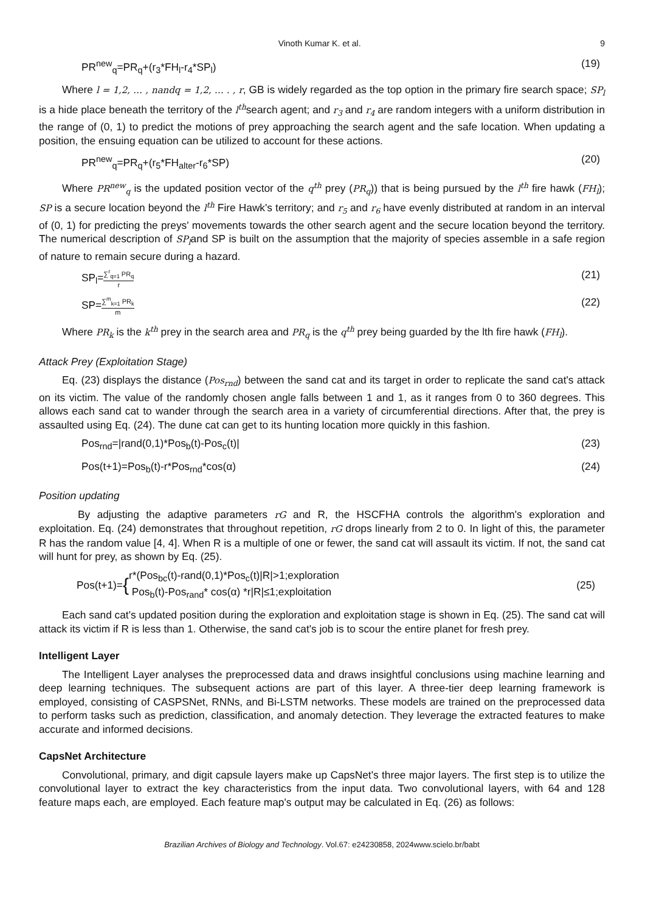Vinoth Kumar K. et al. 9
PR<sup>new</sup><sub>q</sub>=PR<sub>q</sub>+(r<sub>3</sub>*FH<sub>l</sub>-r<sub>4</sub>*SP<sub>l</sub>) (19)
Where l = 1,2, … , nandq = 1,2, … . , r, GB is widely regarded as the top option in the primary fire search space; SP<sub>l</sub> is a hide place beneath the territory of the l<sup>th</sup>search agent; and r<sub>3</sub> and r<sub>4</sub> are random integers with a uniform distribution in the range of (0, 1) to predict the motions of prey approaching the search agent and the safe location. When updating a position, the ensuing equation can be utilized to account for these actions.
PR<sup>new</sup><sub>q</sub>=PR<sub>q</sub>+(r<sub>5</sub>*FH<sub>alter</sub>-r<sub>6</sub>*SP) (20)
Where PR<sup>new</sup><sub>q</sub> is the updated position vector of the q<sup>th</sup> prey (PR<sub>q</sub>)) that is being pursued by the l<sup>th</sup> fire hawk (FH<sub>l</sub>); SP is a secure location beyond the l<sup>th</sup> Fire Hawk's territory; and r<sub>5</sub> and r<sub>6</sub> have evenly distributed at random in an interval of (0, 1) for predicting the preys' movements towards the other search agent and the secure location beyond the territory. The numerical description of SP<sub>l</sub>and SP is built on the assumption that the majority of species assemble in a safe region of nature to remain secure during a hazard.
SP<sub>l</sub>=∑<sup>r</sup><sub>q=1</sub> PR<sub>q</sub> r (21)
SP=∑<sup>m</sup><sub>k=1</sub> PR<sub>k</sub> m (22)
Where PR<sub>k</sub> is the k<sup>th</sup> prey in the search area and PR<sub>q</sub> is the q<sup>th</sup> prey being guarded by the lth fire hawk (FH<sub>l</sub>).
Attack Prey (Exploitation Stage)
Eq. (23) displays the distance (Pos<sub>rnd</sub>) between the sand cat and its target in order to replicate the sand cat's attack on its victim. The value of the randomly chosen angle falls between 1 and 1, as it ranges from 0 to 360 degrees. This allows each sand cat to wander through the search area in a variety of circumferential directions. After that, the prey is assaulted using Eq. (24). The dune cat can get to its hunting location more quickly in this fashion.
Pos<sub>rnd</sub>=|rand(0,1)*Pos<sub>b</sub>(t)-Pos<sub>c</sub>(t)| (23)
Pos(t+1)=Pos<sub>b</sub>(t)-r*Pos<sub>rnd</sub>*cos(α) (24)
Position updating
By adjusting the adaptive parameters rG and R, the HSCFHA controls the algorithm's exploration and exploitation. Eq. (24) demonstrates that throughout repetition, rG drops linearly from 2 to 0. In light of this, the parameter R has the random value [4, 4]. When R is a multiple of one or fewer, the sand cat will assault its victim. If not, the sand cat will hunt for prey, as shown by Eq. (25).
Pos(t+1)= { r*(Pos<sub>bc</sub>(t)-rand(0,1)*Pos<sub>c</sub>(t)|R|>1;exploration
Pos<sub>b</sub>(t)-Pos<sub>rand</sub>* cos(α) *r|R|≤1;exploitation (25)
Each sand cat's updated position during the exploration and exploitation stage is shown in Eq. (25). The sand cat will attack its victim if R is less than 1. Otherwise, the sand cat's job is to scour the entire planet for fresh prey.
Intelligent Layer
The Intelligent Layer analyses the preprocessed data and draws insightful conclusions using machine learning and deep learning techniques. The subsequent actions are part of this layer. A three-tier deep learning framework is employed, consisting of CASPSNet, RNNs, and Bi-LSTM networks. These models are trained on the preprocessed data to perform tasks such as prediction, classification, and anomaly detection. They leverage the extracted features to make accurate and informed decisions.
CapsNet Architecture
Convolutional, primary, and digit capsule layers make up CapsNet's three major layers. The first step is to utilize the convolutional layer to extract the key characteristics from the input data. Two convolutional layers, with 64 and 128 feature maps each, are employed. Each feature map's output may be calculated in Eq. (26) as follows:
Brazilian Archives of Biology and Technology. Vol.67: e24230858, 2024www.scielo.br/babt